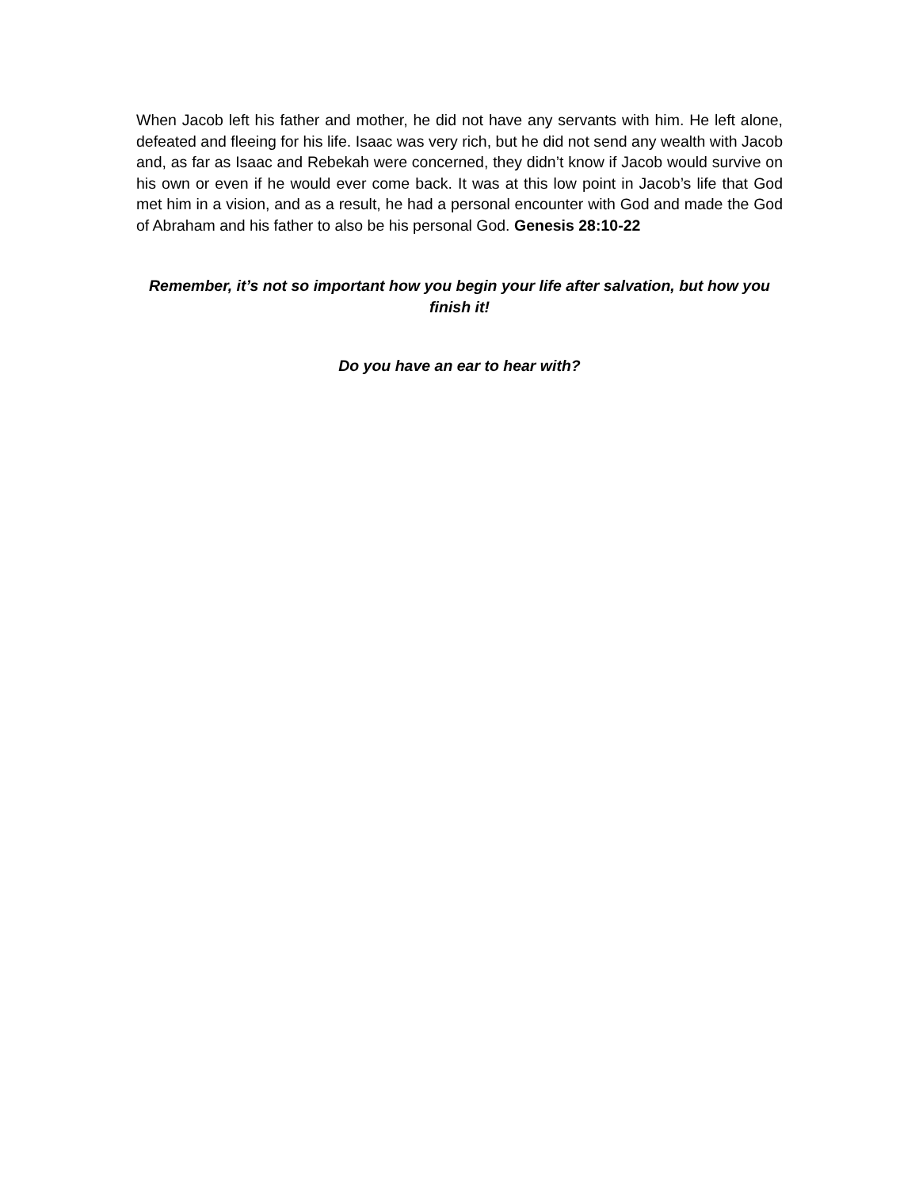When Jacob left his father and mother, he did not have any servants with him. He left alone, defeated and fleeing for his life. Isaac was very rich, but he did not send any wealth with Jacob and, as far as Isaac and Rebekah were concerned, they didn’t know if Jacob would survive on his own or even if he would ever come back. It was at this low point in Jacob’s life that God met him in a vision, and as a result, he had a personal encounter with God and made the God of Abraham and his father to also be his personal God. Genesis 28:10-22
Remember, it’s not so important how you begin your life after salvation, but how you finish it!
Do you have an ear to hear with?